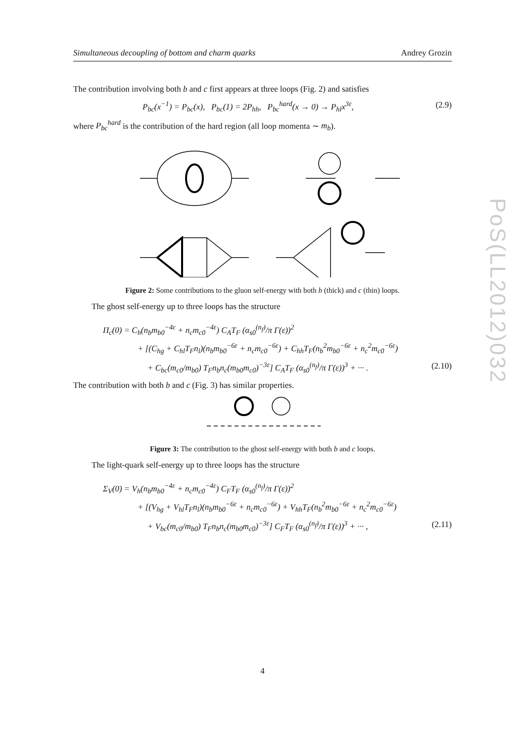Simultaneous decoupling of bottom and charm quarks Andrey Grozin
PoS(LL2012)032
The contribution involving both b and c first appears at three loops (Fig. 2) and satisfies
P<sub>bc</sub>(x<sup>−1</sup>) = P<sub>bc</sub>(x), P<sub>bc</sub>(1) = 2P<sub>hh</sub>, P<sub>bc</sub><sup>hard</sup>(x → 0) → P<sub>hl</sub>x<sup>3ε</sup>, (2.9)
where P<sub>bc</sub><sup>hard</sup> is the contribution of the hard region (all loop momenta ∼ m<sub>b</sub>).
Figure 2: Some contributions to the gluon self-energy with both b (thick) and c (thin) loops.
The ghost self-energy up to three loops has the structure
Π<sub>c</sub>(0) = C<sub>h</sub>(n<sub>b</sub>m<sub>b0</sub><sup>−4ε</sup> + n<sub>c</sub>m<sub>c0</sub><sup>−4ε</sup>) C<sub>A</sub>T<sub>F</sub> (α<sub>s0</sub><sup>(n<sub>f</sub>)</sup>/π Γ(ε))<sup>2</sup>
+ [(C<sub>hg</sub> + C<sub>hl</sub>T<sub>F</sub>n<sub>l</sub>)(n<sub>b</sub>m<sub>b0</sub><sup>−6ε</sup> + n<sub>c</sub>m<sub>c0</sub><sup>−6ε</sup>) + C<sub>hh</sub>T<sub>F</sub>(n<sub>b</sub><sup>2</sup>m<sub>b0</sub><sup>−6ε</sup> + n<sub>c</sub><sup>2</sup>m<sub>c0</sub><sup>−6ε</sup>)
+ C<sub>bc</sub>(m<sub>c0</sub>/m<sub>b0</sub>) T<sub>F</sub>n<sub>b</sub>n<sub>c</sub>(m<sub>b0</sub>m<sub>c0</sub>)<sup>−3ε</sup>] C<sub>A</sub>T<sub>F</sub> (α<sub>s0</sub><sup>(n<sub>f</sub>)</sup>/π Γ(ε))<sup>3</sup> + ··· . (2.10)
The contribution with both b and c (Fig. 3) has similar properties.
Figure 3: The contribution to the ghost self-energy with both b and c loops.
The light-quark self-energy up to three loops has the structure
Σ<sub>V</sub>(0) = V<sub>h</sub>(n<sub>b</sub>m<sub>b0</sub><sup>−4ε</sup> + n<sub>c</sub>m<sub>c0</sub><sup>−4ε</sup>) C<sub>F</sub>T<sub>F</sub> (α<sub>s0</sub><sup>(n<sub>f</sub>)</sup>/π Γ(ε))<sup>2</sup>
+ [(V<sub>hg</sub> + V<sub>hl</sub>T<sub>F</sub>n<sub>l</sub>)(n<sub>b</sub>m<sub>b0</sub><sup>−6ε</sup> + n<sub>c</sub>m<sub>c0</sub><sup>−6ε</sup>) + V<sub>hh</sub>T<sub>F</sub>(n<sub>b</sub><sup>2</sup>m<sub>b0</sub><sup>−6ε</sup> + n<sub>c</sub><sup>2</sup>m<sub>c0</sub><sup>−6ε</sup>)
+ V<sub>bc</sub>(m<sub>c0</sub>/m<sub>b0</sub>) T<sub>F</sub>n<sub>b</sub>n<sub>c</sub>(m<sub>b0</sub>m<sub>c0</sub>)<sup>−3ε</sup>] C<sub>F</sub>T<sub>F</sub> (α<sub>s0</sub><sup>(n<sub>f</sub>)</sup>/π Γ(ε))<sup>3</sup> + ··· , (2.11)
4